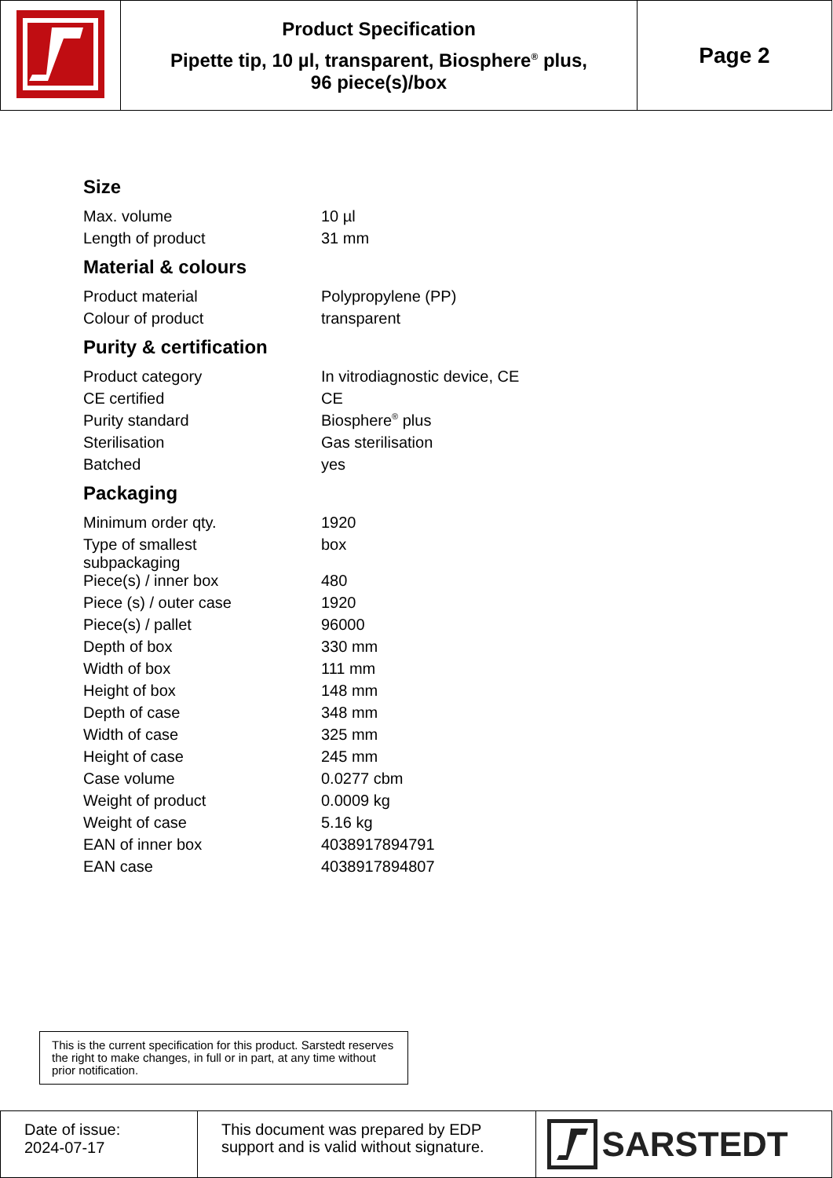| | Product Specification Pipette tip, 10 µl, transparent, Biosphere<sup>®</sup> plus, 96 piece(s)/box | Page 2 |
Size
| Max. volume | 10 µl |
| Length of product | 31 mm |
Material & colours
| Product material | Polypropylene (PP) |
| Colour of product | transparent |
Purity & certification
| Product category | In vitrodiagnostic device, CE |
| CE certified | CE |
| Purity standard | Biosphere<sup>®</sup> plus |
| Sterilisation | Gas sterilisation |
| Batched | yes |
Packaging
| Minimum order qty. | 1920 |
| Type of smallest subpackaging | box |
| Piece(s) / inner box | 480 |
| Piece (s) / outer case | 1920 |
| Piece(s) / pallet | 96000 |
| Depth of box | 330 mm |
| Width of box | 111 mm |
| Height of box | 148 mm |
| Depth of case | 348 mm |
| Width of case | 325 mm |
| Height of case | 245 mm |
| Case volume | 0.0277 cbm |
| Weight of product | 0.0009 kg |
| Weight of case | 5.16 kg |
| EAN of inner box | 4038917894791 |
| EAN case | 4038917894807 |
This is the current specification for this product. Sarstedt reserves the right to make changes, in full or in part, at any time without prior notification.
| Date of issue: 2024-07-17 | This document was prepared by EDP support and is valid without signature. | SARSTEDT |